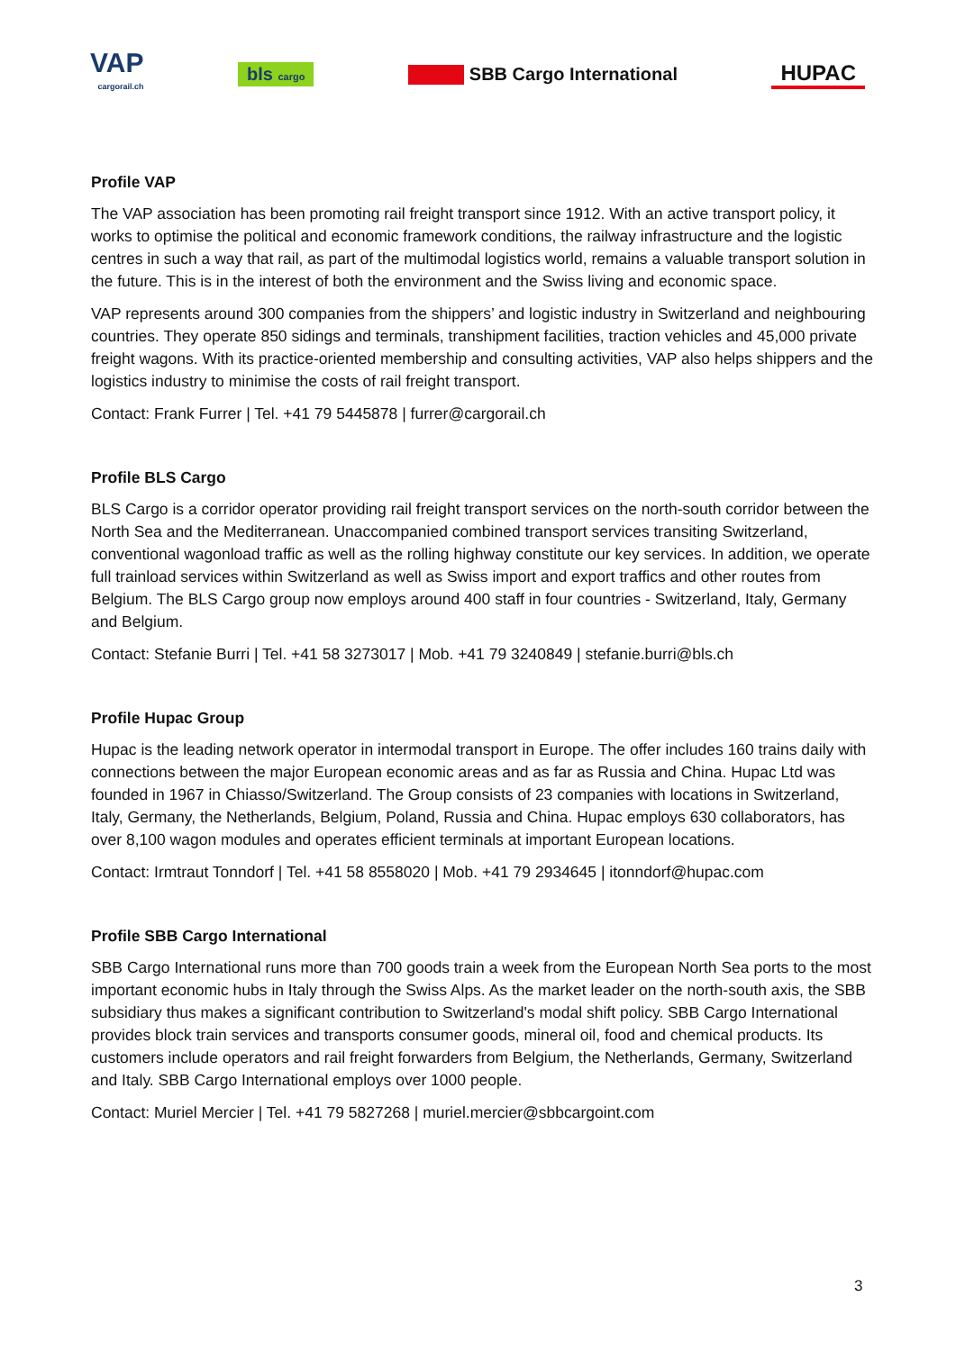VAP
cargorail.ch
bls cargo
SBB Cargo International
HUPAC
Profile VAP
The VAP association has been promoting rail freight transport since 1912. With an active transport policy, it works to optimise the political and economic framework conditions, the railway infrastructure and the logistic centres in such a way that rail, as part of the multimodal logistics world, remains a valuable transport solution in the future. This is in the interest of both the environment and the Swiss living and economic space.
VAP represents around 300 companies from the shippers’ and logistic industry in Switzerland and neighbouring countries. They operate 850 sidings and terminals, transhipment facilities, traction vehicles and 45,000 private freight wagons. With its practice-oriented membership and consulting activities, VAP also helps shippers and the logistics industry to minimise the costs of rail freight transport.
Contact: Frank Furrer | Tel. +41 79 5445878 | furrer@cargorail.ch
Profile BLS Cargo
BLS Cargo is a corridor operator providing rail freight transport services on the north-south corridor between the North Sea and the Mediterranean. Unaccompanied combined transport services transiting Switzerland, conventional wagonload traffic as well as the rolling highway constitute our key services. In addition, we operate full trainload services within Switzerland as well as Swiss import and export traffics and other routes from Belgium. The BLS Cargo group now employs around 400 staff in four countries - Switzerland, Italy, Germany and Belgium.
Contact: Stefanie Burri | Tel. +41 58 3273017 | Mob. +41 79 3240849 | stefanie.burri@bls.ch
Profile Hupac Group
Hupac is the leading network operator in intermodal transport in Europe. The offer includes 160 trains daily with connections between the major European economic areas and as far as Russia and China. Hupac Ltd was founded in 1967 in Chiasso/Switzerland. The Group consists of 23 companies with locations in Switzerland, Italy, Germany, the Netherlands, Belgium, Poland, Russia and China. Hupac employs 630 collaborators, has over 8,100 wagon modules and operates efficient terminals at important European locations.
Contact: Irmtraut Tonndorf | Tel. +41 58 8558020 | Mob. +41 79 2934645 | itonndorf@hupac.com
Profile SBB Cargo International
SBB Cargo International runs more than 700 goods train a week from the European North Sea ports to the most important economic hubs in Italy through the Swiss Alps. As the market leader on the north-south axis, the SBB subsidiary thus makes a significant contribution to Switzerland's modal shift policy. SBB Cargo International provides block train services and transports consumer goods, mineral oil, food and chemical products. Its customers include operators and rail freight forwarders from Belgium, the Netherlands, Germany, Switzerland and Italy. SBB Cargo International employs over 1000 people.
Contact: Muriel Mercier | Tel. +41 79 5827268 | muriel.mercier@sbbcargoint.com
3